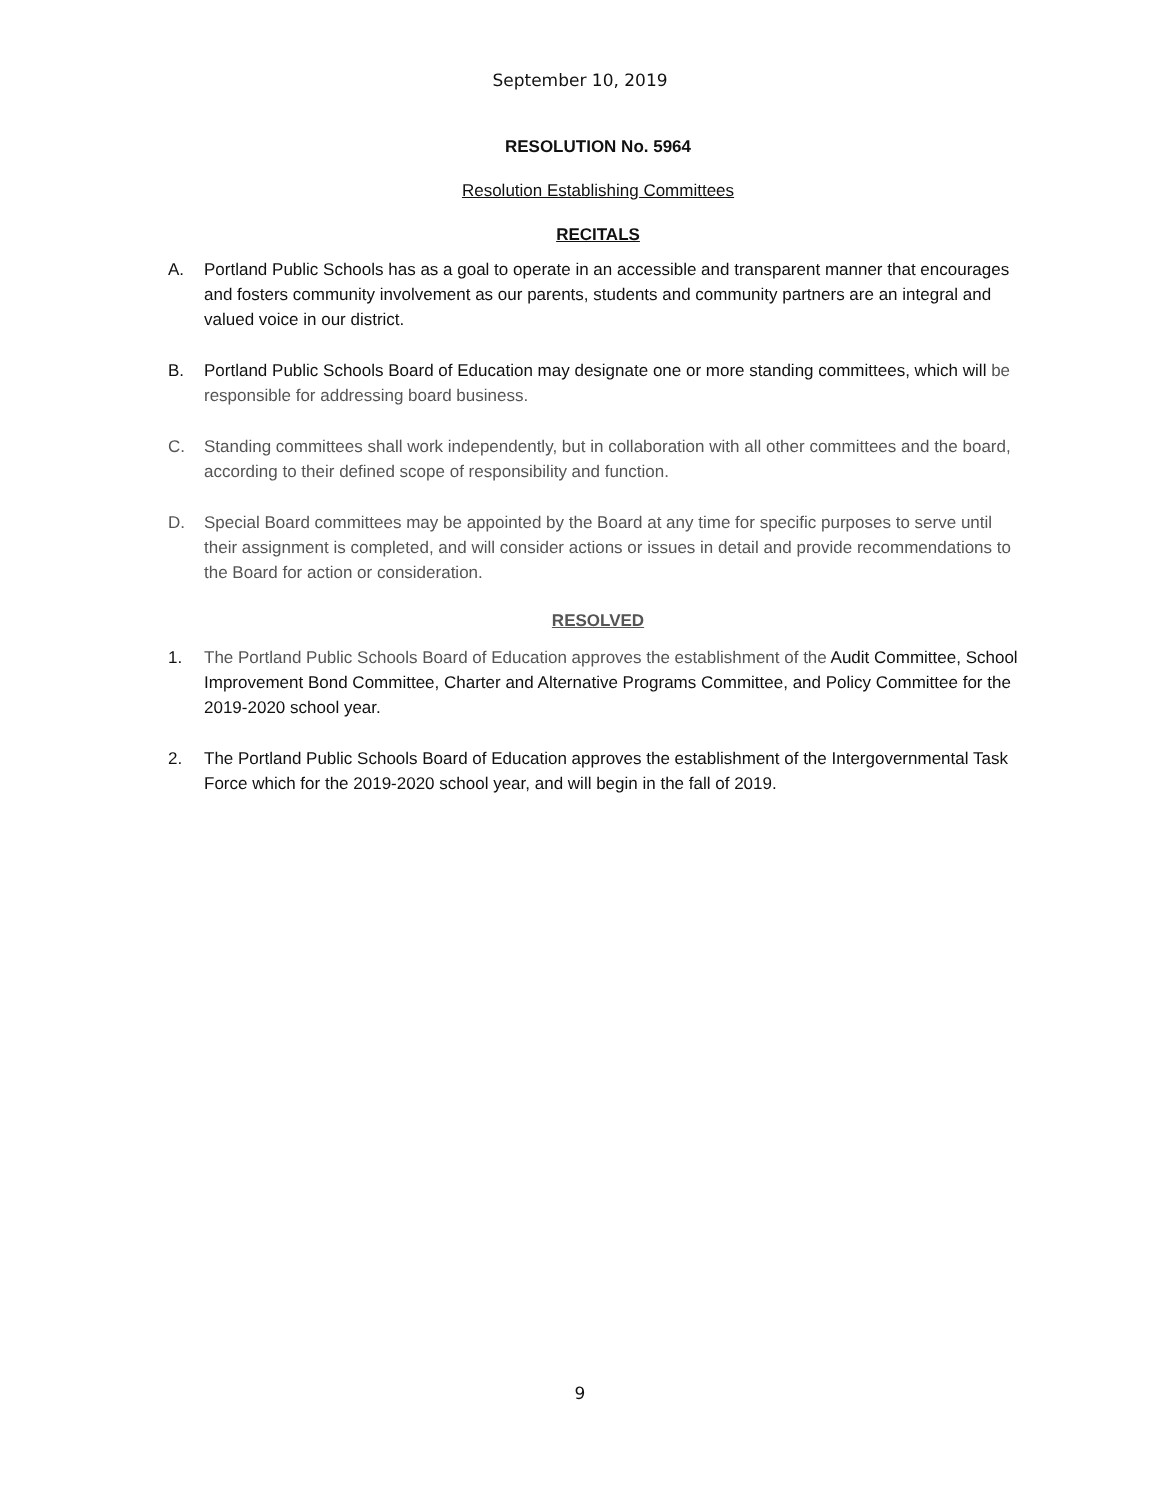September 10, 2019
RESOLUTION No. 5964
Resolution Establishing Committees
RECITALS
A. Portland Public Schools has as a goal to operate in an accessible and transparent manner that encourages and fosters community involvement as our parents, students and community partners are an integral and valued voice in our district.
B. Portland Public Schools Board of Education may designate one or more standing committees, which will be responsible for addressing board business.
C. Standing committees shall work independently, but in collaboration with all other committees and the board, according to their defined scope of responsibility and function.
D. Special Board committees may be appointed by the Board at any time for specific purposes to serve until their assignment is completed, and will consider actions or issues in detail and provide recommendations to the Board for action or consideration.
RESOLVED
1. The Portland Public Schools Board of Education approves the establishment of the Audit Committee, School Improvement Bond Committee, Charter and Alternative Programs Committee, and Policy Committee for the 2019-2020 school year.
2. The Portland Public Schools Board of Education approves the establishment of the Intergovernmental Task Force which for the 2019-2020 school year, and will begin in the fall of 2019.
9